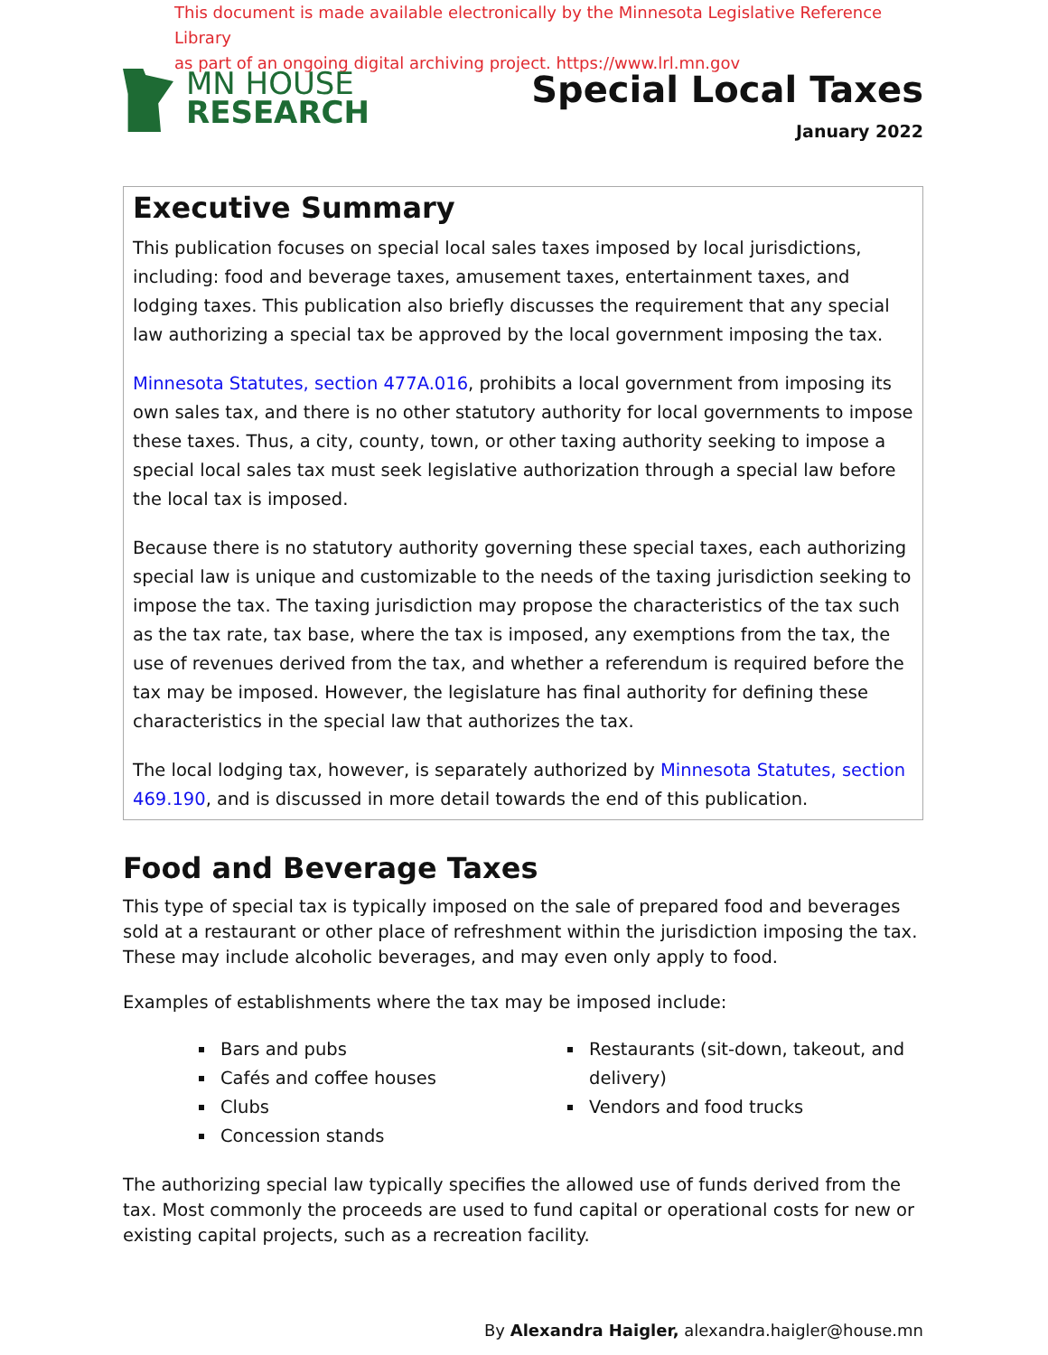This document is made available electronically by the Minnesota Legislative Reference Library
as part of an ongoing digital archiving project. https://www.lrl.mn.gov
MN HOUSE
RESEARCH
Special Local Taxes
January 2022
Executive Summary
This publication focuses on special local sales taxes imposed by local jurisdictions, including: food and beverage taxes, amusement taxes, entertainment taxes, and lodging taxes. This publication also briefly discusses the requirement that any special law authorizing a special tax be approved by the local government imposing the tax.
Minnesota Statutes, section 477A.016, prohibits a local government from imposing its own sales tax, and there is no other statutory authority for local governments to impose these taxes. Thus, a city, county, town, or other taxing authority seeking to impose a special local sales tax must seek legislative authorization through a special law before the local tax is imposed.
Because there is no statutory authority governing these special taxes, each authorizing special law is unique and customizable to the needs of the taxing jurisdiction seeking to impose the tax. The taxing jurisdiction may propose the characteristics of the tax such as the tax rate, tax base, where the tax is imposed, any exemptions from the tax, the use of revenues derived from the tax, and whether a referendum is required before the tax may be imposed. However, the legislature has final authority for defining these characteristics in the special law that authorizes the tax.
The local lodging tax, however, is separately authorized by Minnesota Statutes, section 469.190, and is discussed in more detail towards the end of this publication.
Food and Beverage Taxes
This type of special tax is typically imposed on the sale of prepared food and beverages sold at a restaurant or other place of refreshment within the jurisdiction imposing the tax. These may include alcoholic beverages, and may even only apply to food.
Examples of establishments where the tax may be imposed include:
Bars and pubs
Cafés and coffee houses
Clubs
Concession stands
Restaurants (sit-down, takeout, and delivery)
Vendors and food trucks
The authorizing special law typically specifies the allowed use of funds derived from the tax. Most commonly the proceeds are used to fund capital or operational costs for new or existing capital projects, such as a recreation facility.
By Alexandra Haigler, alexandra.haigler@house.mn